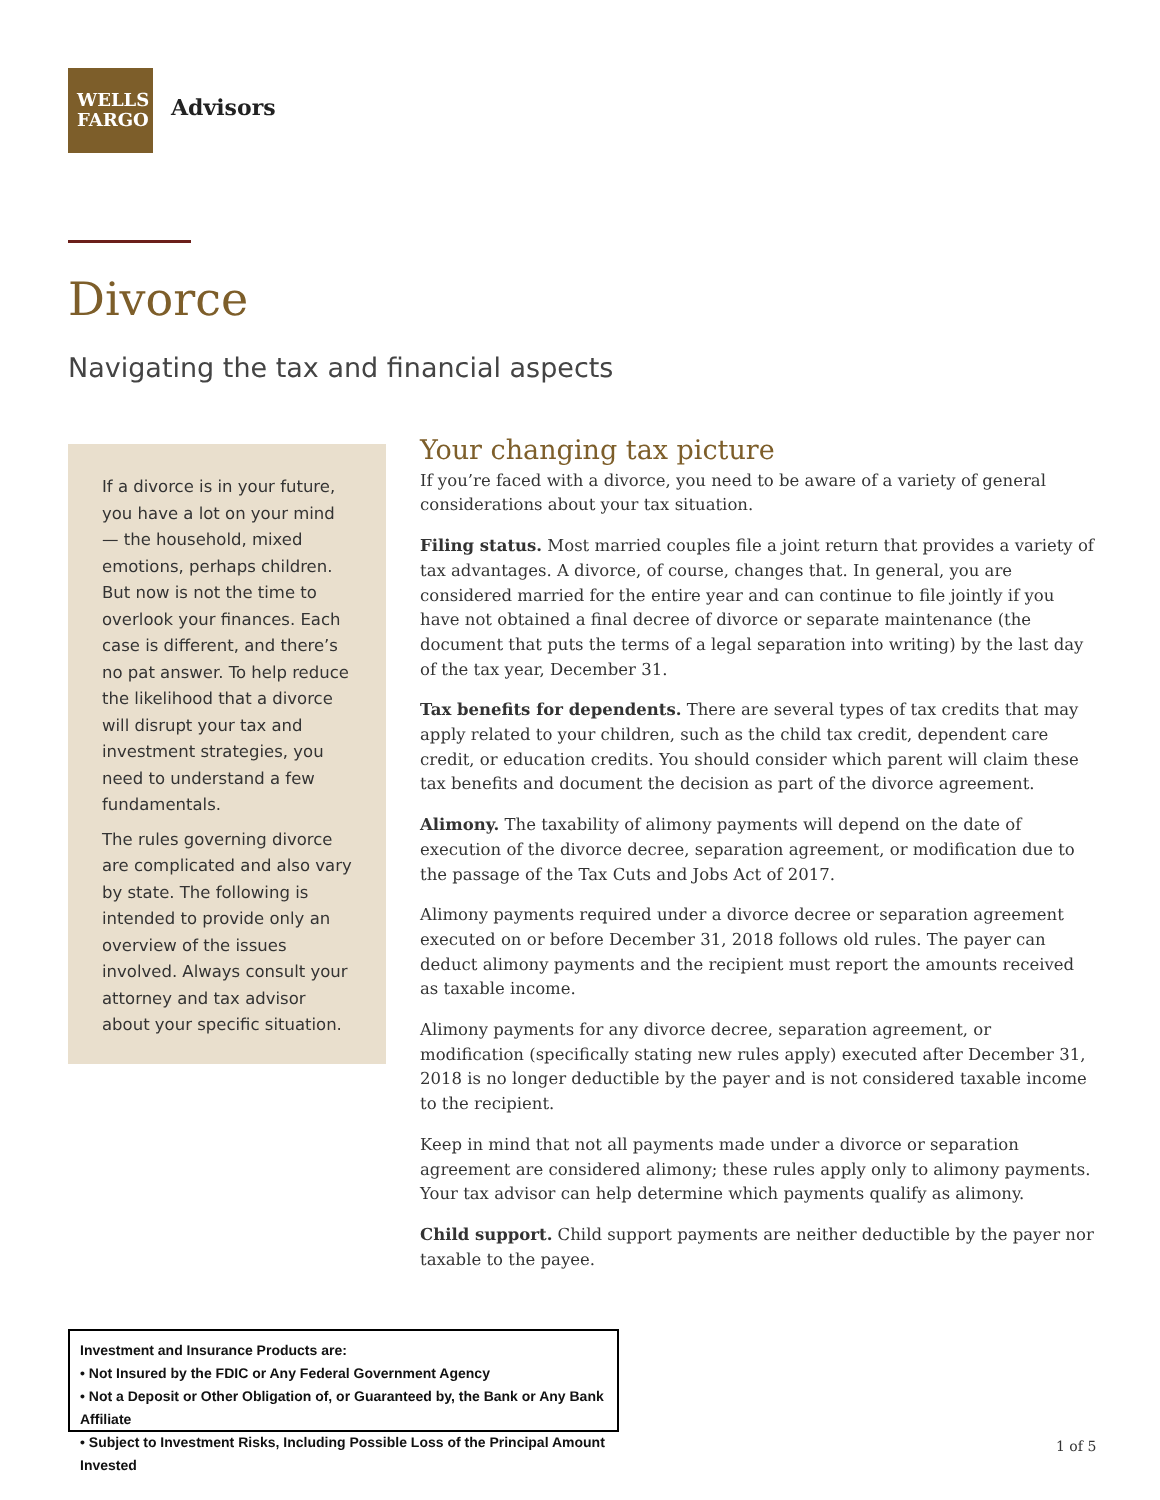WELLS
FARGO
Advisors
Divorce
Navigating the tax and financial aspects
If a divorce is in your future, you have a lot on your mind — the household, mixed emotions, perhaps children. But now is not the time to overlook your finances. Each case is different, and there’s no pat answer. To help reduce the likelihood that a divorce will disrupt your tax and investment strategies, you need to understand a few fundamentals.
The rules governing divorce are complicated and also vary by state. The following is intended to provide only an overview of the issues involved. Always consult your attorney and tax advisor about your specific situation.
Your changing tax picture
If you’re faced with a divorce, you need to be aware of a variety of general considerations about your tax situation.
Filing status. Most married couples file a joint return that provides a variety of tax advantages. A divorce, of course, changes that. In general, you are considered married for the entire year and can continue to file jointly if you have not obtained a final decree of divorce or separate maintenance (the document that puts the terms of a legal separation into writing) by the last day of the tax year, December 31.
Tax benefits for dependents. There are several types of tax credits that may apply related to your children, such as the child tax credit, dependent care credit, or education credits. You should consider which parent will claim these tax benefits and document the decision as part of the divorce agreement.
Alimony. The taxability of alimony payments will depend on the date of execution of the divorce decree, separation agreement, or modification due to the passage of the Tax Cuts and Jobs Act of 2017.
Alimony payments required under a divorce decree or separation agreement executed on or before December 31, 2018 follows old rules. The payer can deduct alimony payments and the recipient must report the amounts received as taxable income.
Alimony payments for any divorce decree, separation agreement, or modification (specifically stating new rules apply) executed after December 31, 2018 is no longer deductible by the payer and is not considered taxable income to the recipient.
Keep in mind that not all payments made under a divorce or separation agreement are considered alimony; these rules apply only to alimony payments. Your tax advisor can help determine which payments qualify as alimony.
Child support. Child support payments are neither deductible by the payer nor taxable to the payee.
Investment and Insurance Products are:
• Not Insured by the FDIC or Any Federal Government Agency
• Not a Deposit or Other Obligation of, or Guaranteed by, the Bank or Any Bank Affiliate
• Subject to Investment Risks, Including Possible Loss of the Principal Amount Invested
1 of 5